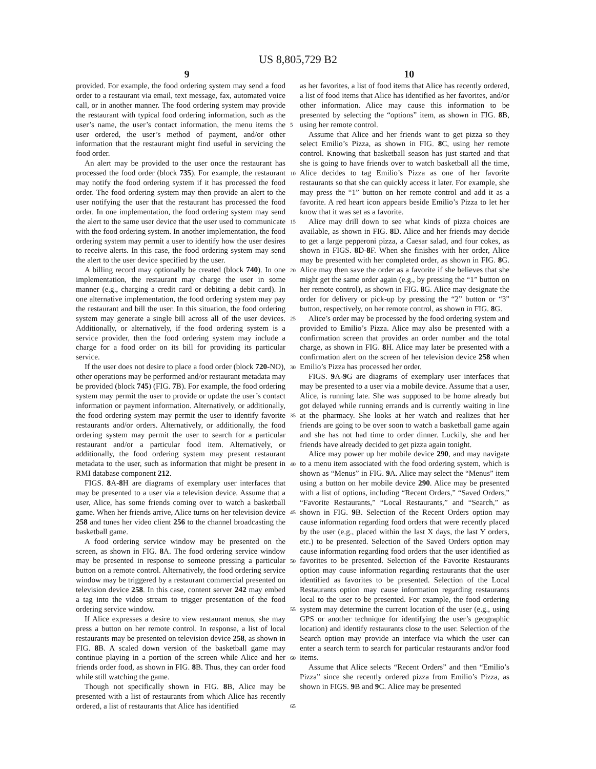US 8,805,729 B2
9 10
provided. For example, the food ordering system may send a food order to a restaurant via email, text message, fax, automated voice call, or in another manner. The food ordering system may provide the restaurant with typical food ordering information, such as the user’s name, the user’s contact information, the menu items the user ordered, the user’s method of payment, and/or other information that the restaurant might find useful in servicing the food order.
An alert may be provided to the user once the restaurant has processed the food order (block 735). For example, the restaurant may notify the food ordering system if it has processed the food order. The food ordering system may then provide an alert to the user notifying the user that the restaurant has processed the food order. In one implementation, the food ordering system may send the alert to the same user device that the user used to communicate with the food ordering system. In another implementation, the food ordering system may permit a user to identify how the user desires to receive alerts. In this case, the food ordering system may send the alert to the user device specified by the user.
A billing record may optionally be created (block 740). In one implementation, the restaurant may charge the user in some manner (e.g., charging a credit card or debiting a debit card). In one alternative implementation, the food ordering system may pay the restaurant and bill the user. In this situation, the food ordering system may generate a single bill across all of the user devices. Additionally, or alternatively, if the food ordering system is a service provider, then the food ordering system may include a charge for a food order on its bill for providing its particular service.
If the user does not desire to place a food order (block 720-NO), other operations may be performed and/or restaurant metadata may be provided (block 745) (FIG. 7 B). For example, the food ordering system may permit the user to provide or update the user’s contact information or payment information. Alternatively, or additionally, the food ordering system may permit the user to identify favorite restaurants and/or orders. Alternatively, or additionally, the food ordering system may permit the user to search for a particular restaurant and/or a particular food item. Alternatively, or additionally, the food ordering system may present restaurant metadata to the user, such as information that might be present in RMI database component 212.
FIGS. 8 A-8 H are diagrams of exemplary user interfaces that may be presented to a user via a television device. Assume that a user, Alice, has some friends coming over to watch a basketball game. When her friends arrive, Alice turns on her television device 258 and tunes her video client 256 to the channel broadcasting the basketball game.
A food ordering service window may be presented on the screen, as shown in FIG. 8 A. The food ordering service window may be presented in response to someone pressing a particular button on a remote control. Alternatively, the food ordering service window may be triggered by a restaurant commercial presented on television device 258. In this case, content server 242 may embed a tag into the video stream to trigger presentation of the food ordering service window.
If Alice expresses a desire to view restaurant menus, she may press a button on her remote control. In response, a list of local restaurants may be presented on television device 258, as shown in FIG. 8 B. A scaled down version of the basketball game may continue playing in a portion of the screen while Alice and her friends order food, as shown in FIG. 8 B. Thus, they can order food while still watching the game.
Though not specifically shown in FIG. 8 B, Alice may be presented with a list of restaurants from which Alice has recently ordered, a list of restaurants that Alice has identified
as her favorites, a list of food items that Alice has recently ordered, a list of food items that Alice has identified as her favorites, and/or other information. Alice may cause this information to be presented by selecting the “options” item, as shown in FIG. 8 B, using her remote control.
Assume that Alice and her friends want to get pizza so they select Emilio’s Pizza, as shown in FIG. 8 C, using her remote control. Knowing that basketball season has just started and that she is going to have friends over to watch basketball all the time, Alice decides to tag Emilio’s Pizza as one of her favorite restaurants so that she can quickly access it later. For example, she may press the “1” button on her remote control and add it as a favorite. A red heart icon appears beside Emilio’s Pizza to let her know that it was set as a favorite.
Alice may drill down to see what kinds of pizza choices are available, as shown in FIG. 8 D. Alice and her friends may decide to get a large pepperoni pizza, a Caesar salad, and four cokes, as shown in FIGS. 8 D-8 F. When she finishes with her order, Alice may be presented with her completed order, as shown in FIG. 8 G. Alice may then save the order as a favorite if she believes that she might get the same order again (e.g., by pressing the “1” button on her remote control), as shown in FIG. 8 G. Alice may designate the order for delivery or pick-up by pressing the “2” button or “3” button, respectively, on her remote control, as shown in FIG. 8 G.
Alice’s order may be processed by the food ordering system and provided to Emilio’s Pizza. Alice may also be presented with a confirmation screen that provides an order number and the total charge, as shown in FIG. 8 H. Alice may later be presented with a confirmation alert on the screen of her television device 258 when Emilio’s Pizza has processed her order.
FIGS. 9 A-9 G are diagrams of exemplary user interfaces that may be presented to a user via a mobile device. Assume that a user, Alice, is running late. She was supposed to be home already but got delayed while running errands and is currently waiting in line at the pharmacy. She looks at her watch and realizes that her friends are going to be over soon to watch a basketball game again and she has not had time to order dinner. Luckily, she and her friends have already decided to get pizza again tonight.
Alice may power up her mobile device 290, and may navigate to a menu item associated with the food ordering system, which is shown as “Menus” in FIG. 9 A. Alice may select the “Menus” item using a button on her mobile device 290. Alice may be presented with a list of options, including “Recent Orders,” “Saved Orders,” “Favorite Restaurants,” “Local Restaurants,” and “Search,” as shown in FIG. 9 B. Selection of the Recent Orders option may cause information regarding food orders that were recently placed by the user (e.g., placed within the last X days, the last Y orders, etc.) to be presented. Selection of the Saved Orders option may cause information regarding food orders that the user identified as favorites to be presented. Selection of the Favorite Restaurants option may cause information regarding restaurants that the user identified as favorites to be presented. Selection of the Local Restaurants option may cause information regarding restaurants local to the user to be presented. For example, the food ordering system may determine the current location of the user (e.g., using GPS or another technique for identifying the user’s geographic location) and identify restaurants close to the user. Selection of the Search option may provide an interface via which the user can enter a search term to search for particular restaurants and/or food items.
Assume that Alice selects “Recent Orders” and then “Emilio’s Pizza” since she recently ordered pizza from Emilio’s Pizza, as shown in FIGS. 9 B and 9 C. Alice may be presented
5
10
15
20
25
30
35
40
45
50
55
60
65